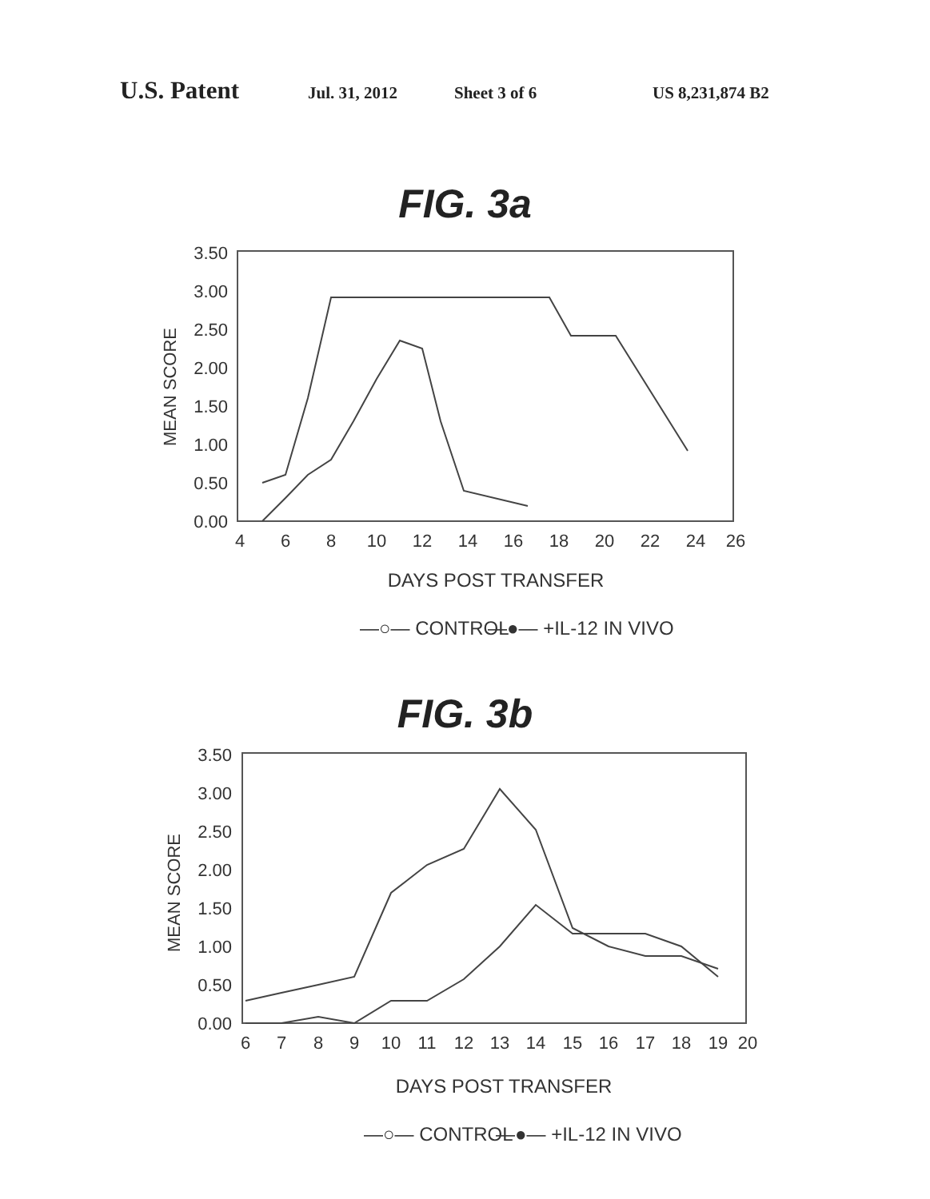U.S. Patent Jul. 31, 2012 Sheet 3 of 6 US 8,231,874 B2
FIG. 3a
3.50
3.00
2.50
2.00
1.50
1.00
0.50
0.00
4
6
8
10
12
14
16
18
20
22
24
26
MEAN SCORE
DAYS POST TRANSFER
—○— CONTROL
—●— +IL-12 IN VIVO
FIG. 3b
3.50
3.00
2.50
2.00
1.50
1.00
0.50
0.00
6
7
8
9
10
11
12
13
14
15
16
17
18
19
20
MEAN SCORE
DAYS POST TRANSFER
—○— CONTROL
—●— +IL-12 IN VIVO